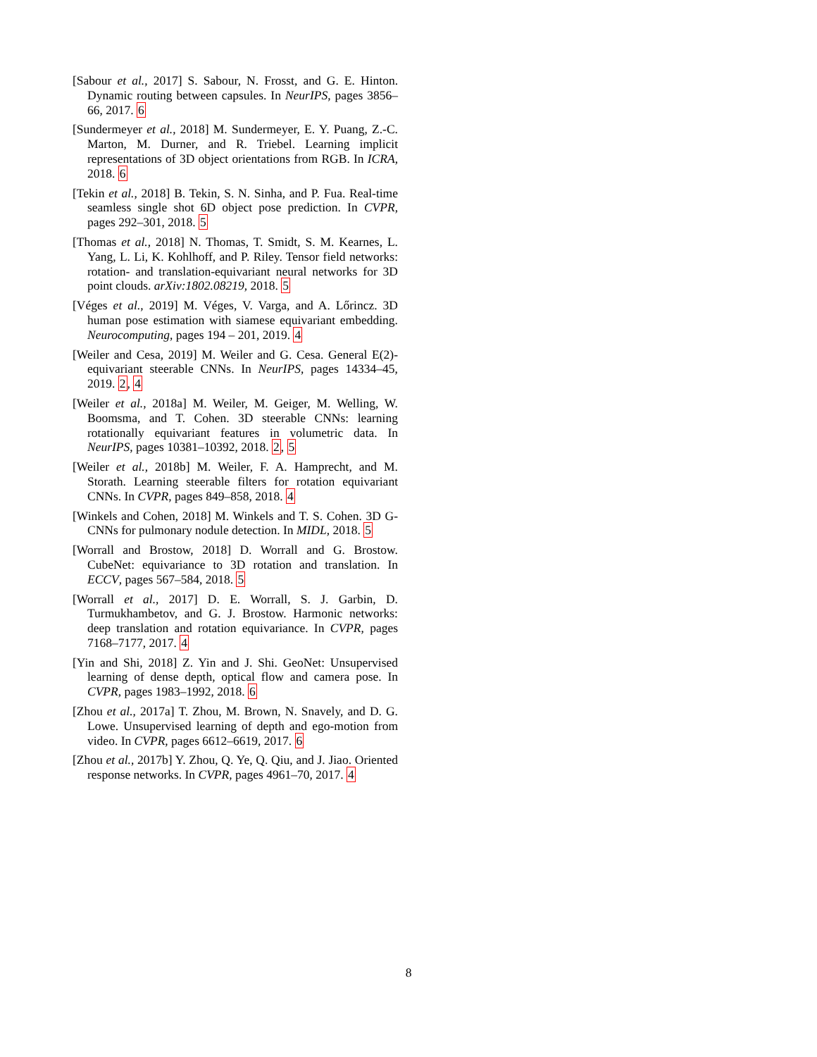[Sabour et al., 2017] S. Sabour, N. Frosst, and G. E. Hinton. Dynamic routing between capsules. In NeurIPS, pages 3856–66, 2017. 6
[Sundermeyer et al., 2018] M. Sundermeyer, E. Y. Puang, Z.-C. Marton, M. Durner, and R. Triebel. Learning implicit representations of 3D object orientations from RGB. In ICRA, 2018. 6
[Tekin et al., 2018] B. Tekin, S. N. Sinha, and P. Fua. Real-time seamless single shot 6D object pose prediction. In CVPR, pages 292–301, 2018. 5
[Thomas et al., 2018] N. Thomas, T. Smidt, S. M. Kearnes, L. Yang, L. Li, K. Kohlhoff, and P. Riley. Tensor field networks: rotation- and translation-equivariant neural networks for 3D point clouds. arXiv:1802.08219, 2018. 5
[Véges et al., 2019] M. Véges, V. Varga, and A. Lőrincz. 3D human pose estimation with siamese equivariant embedding. Neurocomputing, pages 194 – 201, 2019. 4
[Weiler and Cesa, 2019] M. Weiler and G. Cesa. General E(2)-equivariant steerable CNNs. In NeurIPS, pages 14334–45, 2019. 2, 4
[Weiler et al., 2018a] M. Weiler, M. Geiger, M. Welling, W. Boomsma, and T. Cohen. 3D steerable CNNs: learning rotationally equivariant features in volumetric data. In NeurIPS, pages 10381–10392, 2018. 2, 5
[Weiler et al., 2018b] M. Weiler, F. A. Hamprecht, and M. Storath. Learning steerable filters for rotation equivariant CNNs. In CVPR, pages 849–858, 2018. 4
[Winkels and Cohen, 2018] M. Winkels and T. S. Cohen. 3D G-CNNs for pulmonary nodule detection. In MIDL, 2018. 5
[Worrall and Brostow, 2018] D. Worrall and G. Brostow. CubeNet: equivariance to 3D rotation and translation. In ECCV, pages 567–584, 2018. 5
[Worrall et al., 2017] D. E. Worrall, S. J. Garbin, D. Turmukhambetov, and G. J. Brostow. Harmonic networks: deep translation and rotation equivariance. In CVPR, pages 7168–7177, 2017. 4
[Yin and Shi, 2018] Z. Yin and J. Shi. GeoNet: Unsupervised learning of dense depth, optical flow and camera pose. In CVPR, pages 1983–1992, 2018. 6
[Zhou et al., 2017a] T. Zhou, M. Brown, N. Snavely, and D. G. Lowe. Unsupervised learning of depth and ego-motion from video. In CVPR, pages 6612–6619, 2017. 6
[Zhou et al., 2017b] Y. Zhou, Q. Ye, Q. Qiu, and J. Jiao. Oriented response networks. In CVPR, pages 4961–70, 2017. 4
8